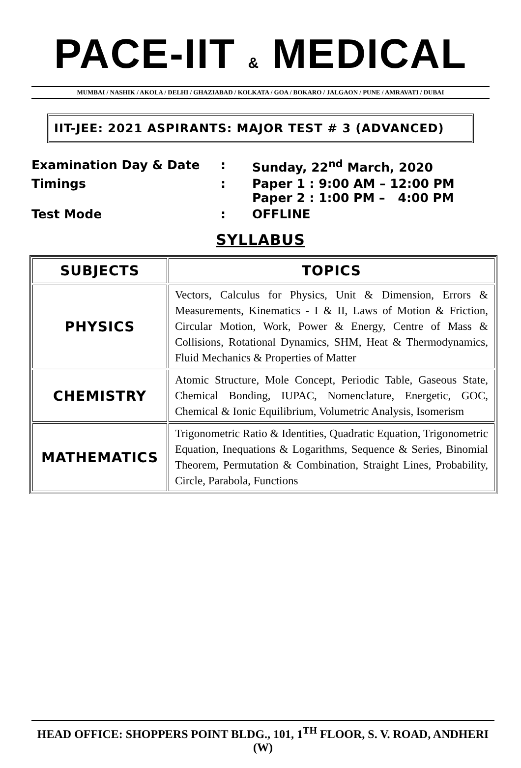PACE-IIT & MEDICAL
MUMBAI / NASHIK / AKOLA / DELHI / GHAZIABAD / KOLKATA / GOA / BOKARO / JALGAON / PUNE / AMRAVATI / DUBAI
IIT-JEE: 2021 ASPIRANTS: MAJOR TEST # 3 (ADVANCED)
| Examination Day & Date | : | Sunday, 22<sup>nd</sup> March, 2020 |
| Timings | : | Paper 1 : 9:00 AM – 12:00 PM Paper 2 : 1:00 PM – 4:00 PM |
| Test Mode | : | OFFLINE |
SYLLABUS
| SUBJECTS | TOPICS |
| --- | --- |
| PHYSICS | Vectors, Calculus for Physics, Unit & Dimension, Errors & Measurements, Kinematics - I & II, Laws of Motion & Friction, Circular Motion, Work, Power & Energy, Centre of Mass & Collisions, Rotational Dynamics, SHM, Heat & Thermodynamics, Fluid Mechanics & Properties of Matter |
| CHEMISTRY | Atomic Structure, Mole Concept, Periodic Table, Gaseous State, Chemical Bonding, IUPAC, Nomenclature, Energetic, GOC, Chemical & Ionic Equilibrium, Volumetric Analysis, Isomerism |
| MATHEMATICS | Trigonometric Ratio & Identities, Quadratic Equation, Trigonometric Equation, Inequations & Logarithms, Sequence & Series, Binomial Theorem, Permutation & Combination, Straight Lines, Probability, Circle, Parabola, Functions |
HEAD OFFICE: SHOPPERS POINT BLDG., 101, 1<sup>TH</sup> FLOOR, S. V. ROAD, ANDHERI (W)